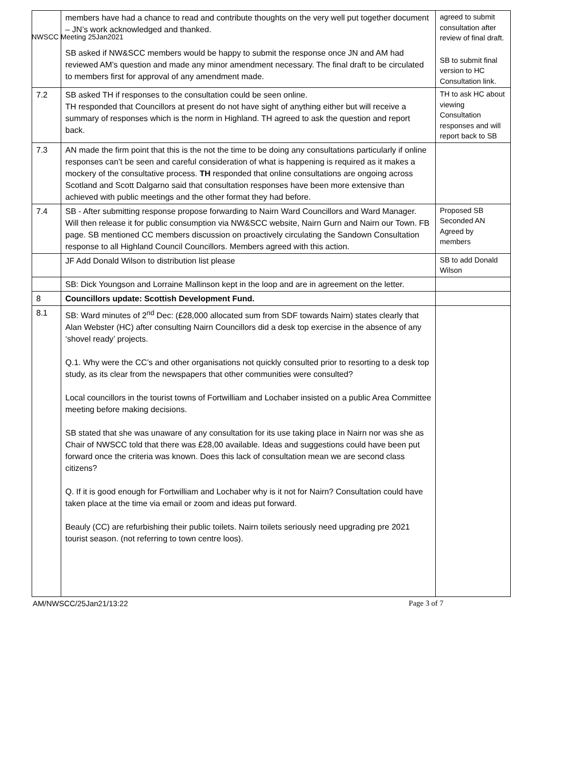NWSCC Meeting 25Jan2021
| | members have had a chance to read and contribute thoughts on the very well put together document – JN’s work acknowledged and thanked. SB asked if NW&SCC members would be happy to submit the response once JN and AM had reviewed AM’s question and made any minor amendment necessary. The final draft to be circulated to members first for approval of any amendment made. | agreed to submit consultation after review of final draft. SB to submit final version to HC Consultation link. |
| 7.2 | SB asked TH if responses to the consultation could be seen online. TH responded that Councillors at present do not have sight of anything either but will receive a summary of responses which is the norm in Highland. TH agreed to ask the question and report back. | TH to ask HC about viewing Consultation responses and will report back to SB |
| 7.3 | AN made the firm point that this is the not the time to be doing any consultations particularly if online responses can’t be seen and careful consideration of what is happening is required as it makes a mockery of the consultative process. TH responded that online consultations are ongoing across Scotland and Scott Dalgarno said that consultation responses have been more extensive than achieved with public meetings and the other format they had before. | |
| 7.4 | SB - After submitting response propose forwarding to Nairn Ward Councillors and Ward Manager. Will then release it for public consumption via NW&SCC website, Nairn Gurn and Nairn our Town. FB page. SB mentioned CC members discussion on proactively circulating the Sandown Consultation response to all Highland Council Councillors. Members agreed with this action. | Proposed SB Seconded AN Agreed by members |
| | JF Add Donald Wilson to distribution list please | SB to add Donald Wilson |
| | SB: Dick Youngson and Lorraine Mallinson kept in the loop and are in agreement on the letter. | |
| 8 | Councillors update: Scottish Development Fund. | |
| 8.1 | SB: Ward minutes of 2<sup>nd</sup> Dec: (£28,000 allocated sum from SDF towards Nairn) states clearly that Alan Webster (HC) after consulting Nairn Councillors did a desk top exercise in the absence of any ‘shovel ready’ projects. Q.1. Why were the CC’s and other organisations not quickly consulted prior to resorting to a desk top study, as its clear from the newspapers that other communities were consulted? Local councillors in the tourist towns of Fortwilliam and Lochaber insisted on a public Area Committee meeting before making decisions. SB stated that she was unaware of any consultation for its use taking place in Nairn nor was she as Chair of NWSCC told that there was £28,00 available. Ideas and suggestions could have been put forward once the criteria was known. Does this lack of consultation mean we are second class citizens? Q. If it is good enough for Fortwilliam and Lochaber why is it not for Nairn? Consultation could have taken place at the time via email or zoom and ideas put forward. Beauly (CC) are refurbishing their public toilets. Nairn toilets seriously need upgrading pre 2021 tourist season. (not referring to town centre loos). | |
AM/NWSCC/25Jan21/13:22 Page 3 of 7